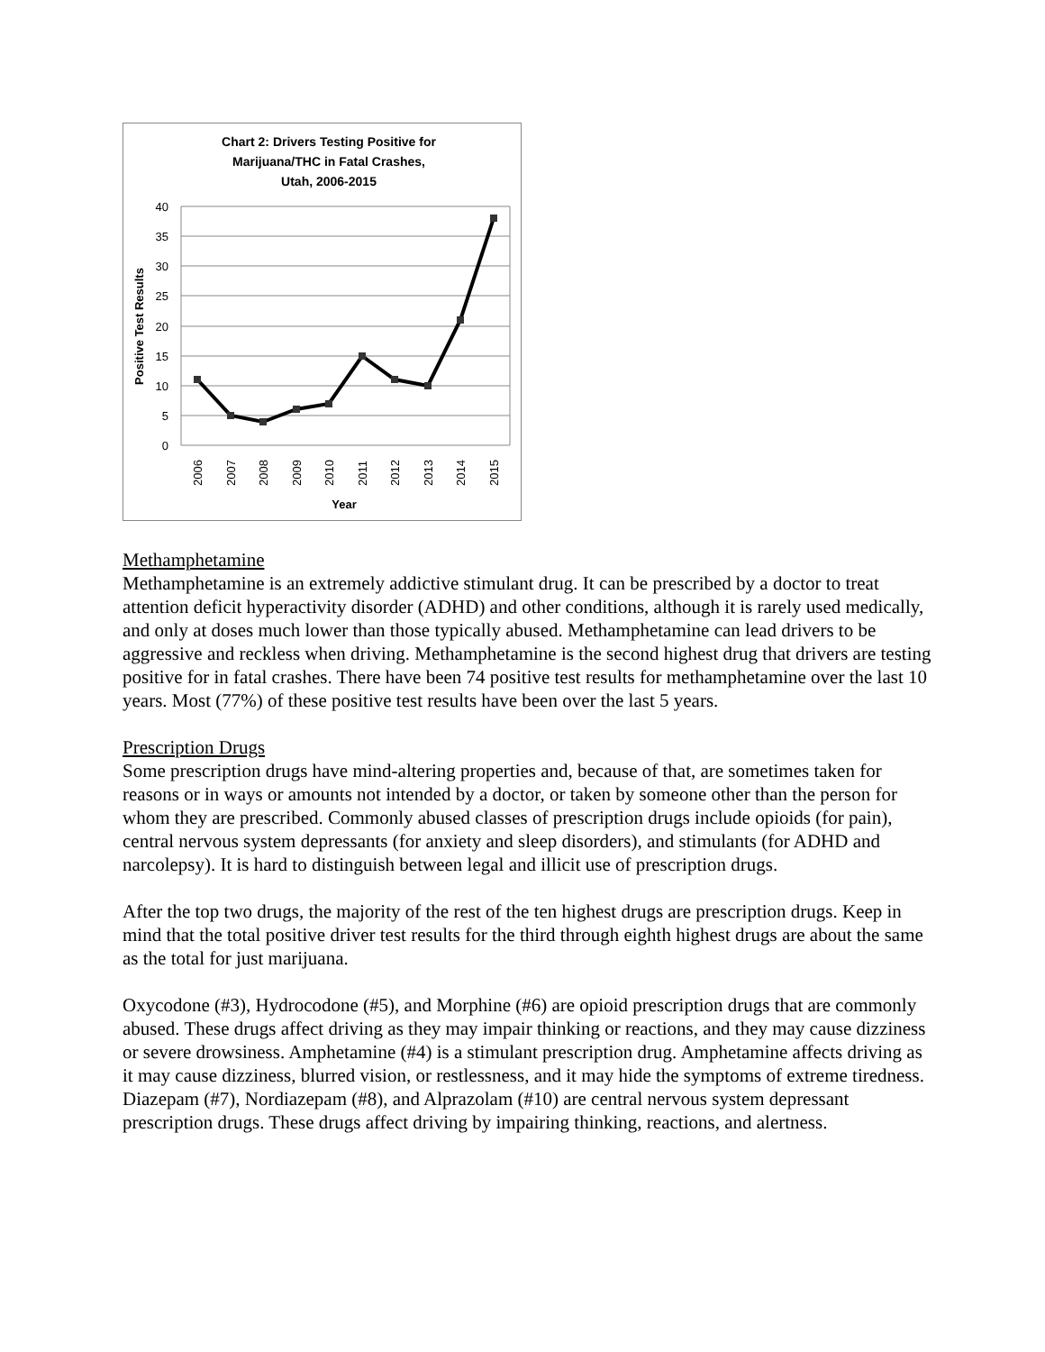Chart 2: Drivers Testing Positive for
Marijuana/THC in Fatal Crashes,
Utah, 2006-2015
40
35
30
25
20
15
10
5
0
Positive Test Results
2006
2007
2008
2009
2010
2011
2012
2013
2014
2015
Year
Methamphetamine
Methamphetamine is an extremely addictive stimulant drug. It can be prescribed by a doctor to treat attention deficit hyperactivity disorder (ADHD) and other conditions, although it is rarely used medically, and only at doses much lower than those typically abused. Methamphetamine can lead drivers to be aggressive and reckless when driving. Methamphetamine is the second highest drug that drivers are testing positive for in fatal crashes. There have been 74 positive test results for methamphetamine over the last 10 years. Most (77%) of these positive test results have been over the last 5 years.
Prescription Drugs
Some prescription drugs have mind-altering properties and, because of that, are sometimes taken for reasons or in ways or amounts not intended by a doctor, or taken by someone other than the person for whom they are prescribed. Commonly abused classes of prescription drugs include opioids (for pain), central nervous system depressants (for anxiety and sleep disorders), and stimulants (for ADHD and narcolepsy). It is hard to distinguish between legal and illicit use of prescription drugs.
After the top two drugs, the majority of the rest of the ten highest drugs are prescription drugs. Keep in mind that the total positive driver test results for the third through eighth highest drugs are about the same as the total for just marijuana.
Oxycodone (#3), Hydrocodone (#5), and Morphine (#6) are opioid prescription drugs that are commonly abused. These drugs affect driving as they may impair thinking or reactions, and they may cause dizziness or severe drowsiness. Amphetamine (#4) is a stimulant prescription drug. Amphetamine affects driving as it may cause dizziness, blurred vision, or restlessness, and it may hide the symptoms of extreme tiredness. Diazepam (#7), Nordiazepam (#8), and Alprazolam (#10) are central nervous system depressant prescription drugs. These drugs affect driving by impairing thinking, reactions, and alertness.